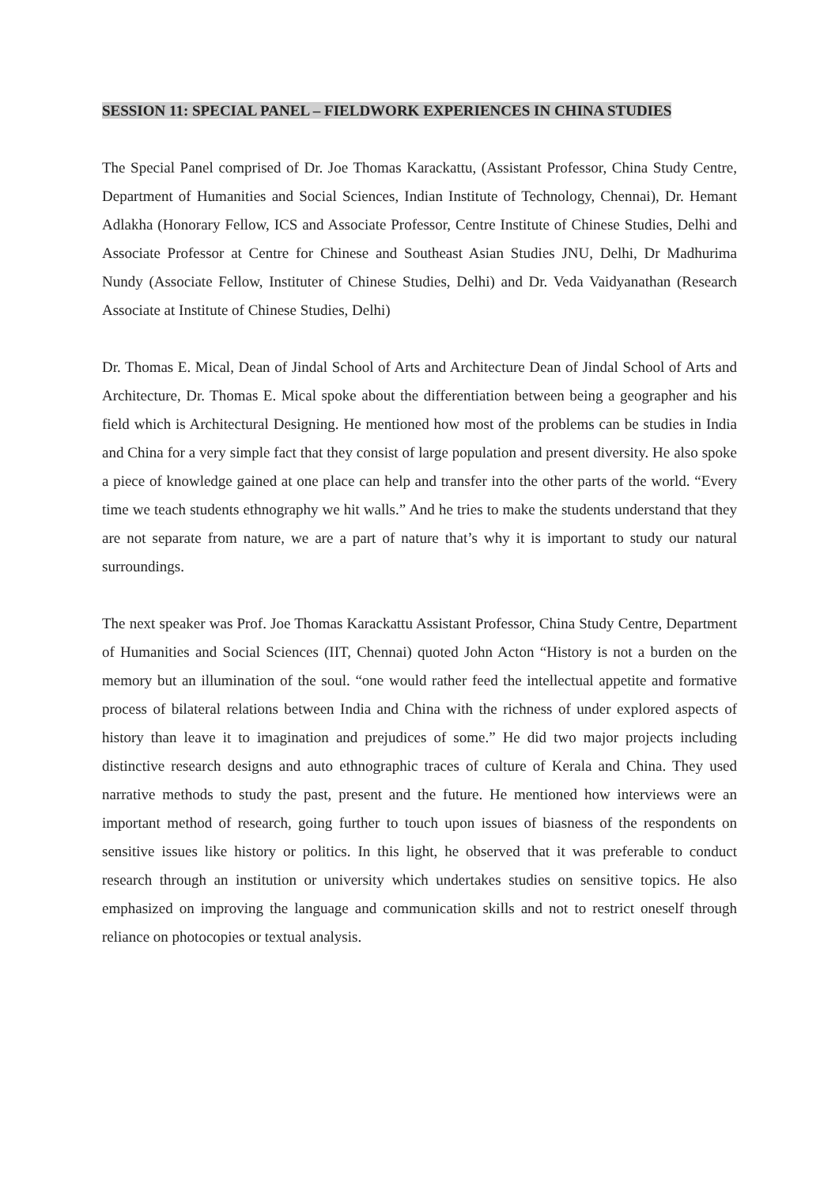SESSION 11: SPECIAL PANEL – FIELDWORK EXPERIENCES IN CHINA STUDIES
The Special Panel comprised of Dr. Joe Thomas Karackattu, (Assistant Professor, China Study Centre, Department of Humanities and Social Sciences, Indian Institute of Technology, Chennai), Dr. Hemant Adlakha (Honorary Fellow, ICS and Associate Professor, Centre Institute of Chinese Studies, Delhi and Associate Professor at Centre for Chinese and Southeast Asian Studies JNU, Delhi, Dr Madhurima Nundy (Associate Fellow, Instituter of Chinese Studies, Delhi) and Dr. Veda Vaidyanathan (Research Associate at Institute of Chinese Studies, Delhi)
Dr. Thomas E. Mical, Dean of Jindal School of Arts and Architecture Dean of Jindal School of Arts and Architecture, Dr. Thomas E. Mical spoke about the differentiation between being a geographer and his field which is Architectural Designing. He mentioned how most of the problems can be studies in India and China for a very simple fact that they consist of large population and present diversity. He also spoke a piece of knowledge gained at one place can help and transfer into the other parts of the world. “Every time we teach students ethnography we hit walls.” And he tries to make the students understand that they are not separate from nature, we are a part of nature that’s why it is important to study our natural surroundings.
The next speaker was Prof. Joe Thomas Karackattu Assistant Professor, China Study Centre, Department of Humanities and Social Sciences (IIT, Chennai) quoted John Acton “History is not a burden on the memory but an illumination of the soul. “one would rather feed the intellectual appetite and formative process of bilateral relations between India and China with the richness of under explored aspects of history than leave it to imagination and prejudices of some.” He did two major projects including distinctive research designs and auto ethnographic traces of culture of Kerala and China. They used narrative methods to study the past, present and the future. He mentioned how interviews were an important method of research, going further to touch upon issues of biasness of the respondents on sensitive issues like history or politics. In this light, he observed that it was preferable to conduct research through an institution or university which undertakes studies on sensitive topics. He also emphasized on improving the language and communication skills and not to restrict oneself through reliance on photocopies or textual analysis.